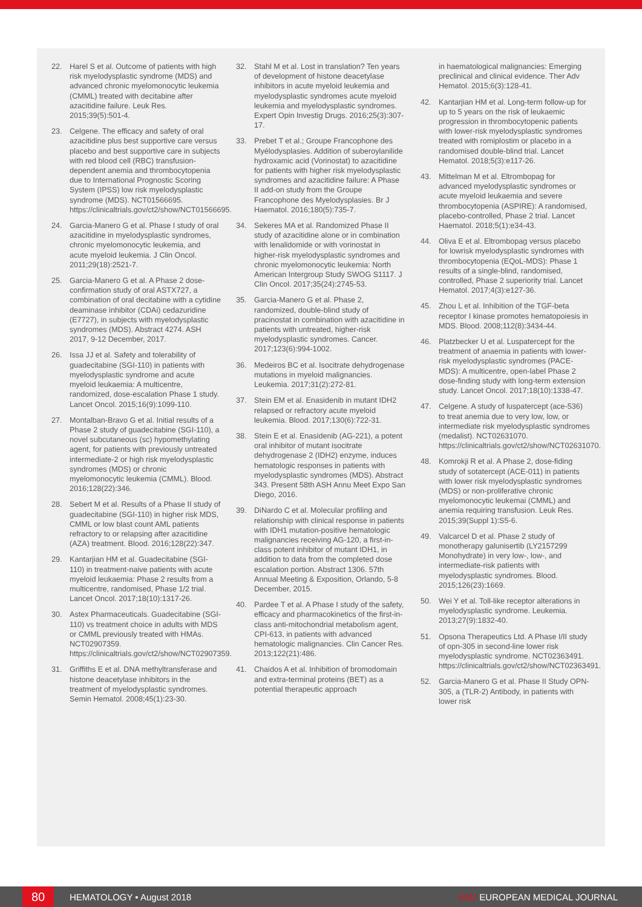22. Harel S et al. Outcome of patients with high risk myelodysplastic syndrome (MDS) and advanced chronic myelomonocytic leukemia (CMML) treated with decitabine after azacitidine failure. Leuk Res. 2015;39(5):501-4.
23. Celgene. The efficacy and safety of oral azacitidine plus best supportive care versus placebo and best supportive care in subjects with red blood cell (RBC) transfusion-dependent anemia and thrombocytopenia due to International Prognostic Scoring System (IPSS) low risk myelodysplastic syndrome (MDS). NCT01566695. https://clinicaltrials.gov/ct2/show/NCT01566695.
24. Garcia-Manero G et al. Phase I study of oral azacitidine in myelodysplastic syndromes, chronic myelomonocytic leukemia, and acute myeloid leukemia. J Clin Oncol. 2011;29(18):2521-7.
25. Garcia-Manero G et al. A Phase 2 dose-confirmation study of oral ASTX727, a combination of oral decitabine with a cytidine deaminase inhibitor (CDAi) cedazuridine (E7727), in subjects with myelodysplastic syndromes (MDS). Abstract 4274. ASH 2017, 9-12 December, 2017.
26. Issa JJ et al. Safety and tolerability of guadecitabine (SGI-110) in patients with myelodysplastic syndrome and acute myeloid leukaemia: A multicentre, randomized, dose-escalation Phase 1 study. Lancet Oncol. 2015;16(9):1099-110.
27. Montalban-Bravo G et al. Initial results of a Phase 2 study of guadecitabine (SGI-110), a novel subcutaneous (sc) hypomethylating agent, for patients with previously untreated intermediate-2 or high risk myelodysplastic syndromes (MDS) or chronic myelomonocytic leukemia (CMML). Blood. 2016;128(22):346.
28. Sebert M et al. Results of a Phase II study of guadecitabine (SGI-110) in higher risk MDS, CMML or low blast count AML patients refractory to or relapsing after azacitidine (AZA) treatment. Blood. 2016;128(22):347.
29. Kantarjian HM et al. Guadecitabine (SGI-110) in treatment-naive patients with acute myeloid leukaemia: Phase 2 results from a multicentre, randomised, Phase 1/2 trial. Lancet Oncol. 2017;18(10):1317-26.
30. Astex Pharmaceuticals. Guadecitabine (SGI-110) vs treatment choice in adults with MDS or CMML previously treated with HMAs. NCT02907359. https://clinicaltrials.gov/ct2/show/NCT02907359.
31. Griffiths E et al. DNA methyltransferase and histone deacetylase inhibitors in the treatment of myelodysplastic syndromes. Semin Hematol. 2008;45(1):23-30.
32. Stahl M et al. Lost in translation? Ten years of development of histone deacetylase inhibitors in acute myeloid leukemia and myelodysplastic syndromes acute myeloid leukemia and myelodysplastic syndromes. Expert Opin Investig Drugs. 2016;25(3):307-17.
33. Prebet T et al.; Groupe Francophone des Myélodysplasies. Addition of suberoylanilide hydroxamic acid (Vorinostat) to azacitidine for patients with higher risk myelodysplastic syndromes and azacitidine failure: A Phase II add-on study from the Groupe Francophone des Myelodysplasies. Br J Haematol. 2016;180(5):735-7.
34. Sekeres MA et al. Randomized Phase II study of azacitidine alone or in combination with lenalidomide or with vorinostat in higher-risk myelodysplastic syndromes and chronic myelomonocytic leukemia: North American Intergroup Study SWOG S1117. J Clin Oncol. 2017;35(24):2745-53.
35. Garcia-Manero G et al. Phase 2, randomized, double-blind study of pracinostat in combination with azacitidine in patients with untreated, higher-risk myelodysplastic syndromes. Cancer. 2017;123(6):994-1002.
36. Medeiros BC et al. Isocitrate dehydrogenase mutations in myeloid malignancies. Leukemia. 2017;31(2):272-81.
37. Stein EM et al. Enasidenib in mutant IDH2 relapsed or refractory acute myeloid leukemia. Blood. 2017;130(6):722-31.
38. Stein E et al. Enasidenib (AG-221), a potent oral inhibitor of mutant isocitrate dehydrogenase 2 (IDH2) enzyme, induces hematologic responses in patients with myelodysplastic syndromes (MDS). Abstract 343. Present 58th ASH Annu Meet Expo San Diego, 2016.
39. DiNardo C et al. Molecular profiling and relationship with clinical response in patients with IDH1 mutation-positive hematologic malignancies receiving AG-120, a first-in-class potent inhibitor of mutant IDH1, in addition to data from the completed dose escalation portion. Abstract 1306. 57th Annual Meeting & Exposition, Orlando, 5-8 December, 2015.
40. Pardee T et al. A Phase I study of the safety, efficacy and pharmacokinetics of the first-in-class anti-mitochondrial metabolism agent, CPI-613, in patients with advanced hematologic malignancies. Clin Cancer Res. 2013;122(21):486.
41. Chaidos A et al. Inhibition of bromodomain and extra-terminal proteins (BET) as a potential therapeutic approach
in haematological malignancies: Emerging preclinical and clinical evidence. Ther Adv Hematol. 2015;6(3):128-41.
42. Kantarjian HM et al. Long-term follow-up for up to 5 years on the risk of leukaemic progression in thrombocytopenic patients with lower-risk myelodysplastic syndromes treated with romiplostim or placebo in a randomised double-blind trial. Lancet Hematol. 2018;5(3):e117-26.
43. Mittelman M et al. Eltrombopag for advanced myelodysplastic syndromes or acute myeloid leukaemia and severe thrombocytopenia (ASPIRE): A randomised, placebo-controlled, Phase 2 trial. Lancet Haematol. 2018;5(1):e34-43.
44. Oliva E et al. Eltrombopag versus placebo for lowrisk myelodysplastic syndromes with thrombocytopenia (EQoL-MDS): Phase 1 results of a single-blind, randomised, controlled, Phase 2 superiority trial. Lancet Hematol. 2017;4(3):e127-36.
45. Zhou L et al. Inhibition of the TGF-beta receptor I kinase promotes hematopoiesis in MDS. Blood. 2008;112(8):3434-44.
46. Platzbecker U et al. Luspatercept for the treatment of anaemia in patients with lower-risk myelodysplastic syndromes (PACE-MDS): A multicentre, open-label Phase 2 dose-finding study with long-term extension study. Lancet Oncol. 2017;18(10):1338-47.
47. Celgene. A study of luspatercept (ace-536) to treat anemia due to very low, low, or intermediate risk myelodysplastic syndromes (medalist). NCT02631070. https://clinicaltrials.gov/ct2/show/NCT02631070.
48. Komrokji R et al. A Phase 2, dose-fiding study of sotatercept (ACE-011) in patients with lower risk myelodysplastic syndromes (MDS) or non-proliferative chronic myelomonocytic leukemai (CMML) and anemia requiring transfusion. Leuk Res. 2015;39(Suppl 1):S5-6.
49. Valcarcel D et al. Phase 2 study of monotherapy galunisertib (LY2157299 Monohydrate) in very low-, low-, and intermediate-risk patients with myelodysplastic syndromes. Blood. 2015;126(23):1669.
50. Wei Y et al. Toll-like receptor alterations in myelodysplastic syndrome. Leukemia. 2013;27(9):1832-40.
51. Opsona Therapeutics Ltd. A Phase I/II study of opn-305 in second-line lower risk myelodysplastic syndrome. NCT02363491. https://clinicaltrials.gov/ct2/show/NCT02363491.
52. Garcia-Manero G et al. Phase II Study OPN-305, a (TLR-2) Antibody, in patients with lower risk
80 HEMATOLOGY • August 2018 EMJ EUROPEAN MEDICAL JOURNAL